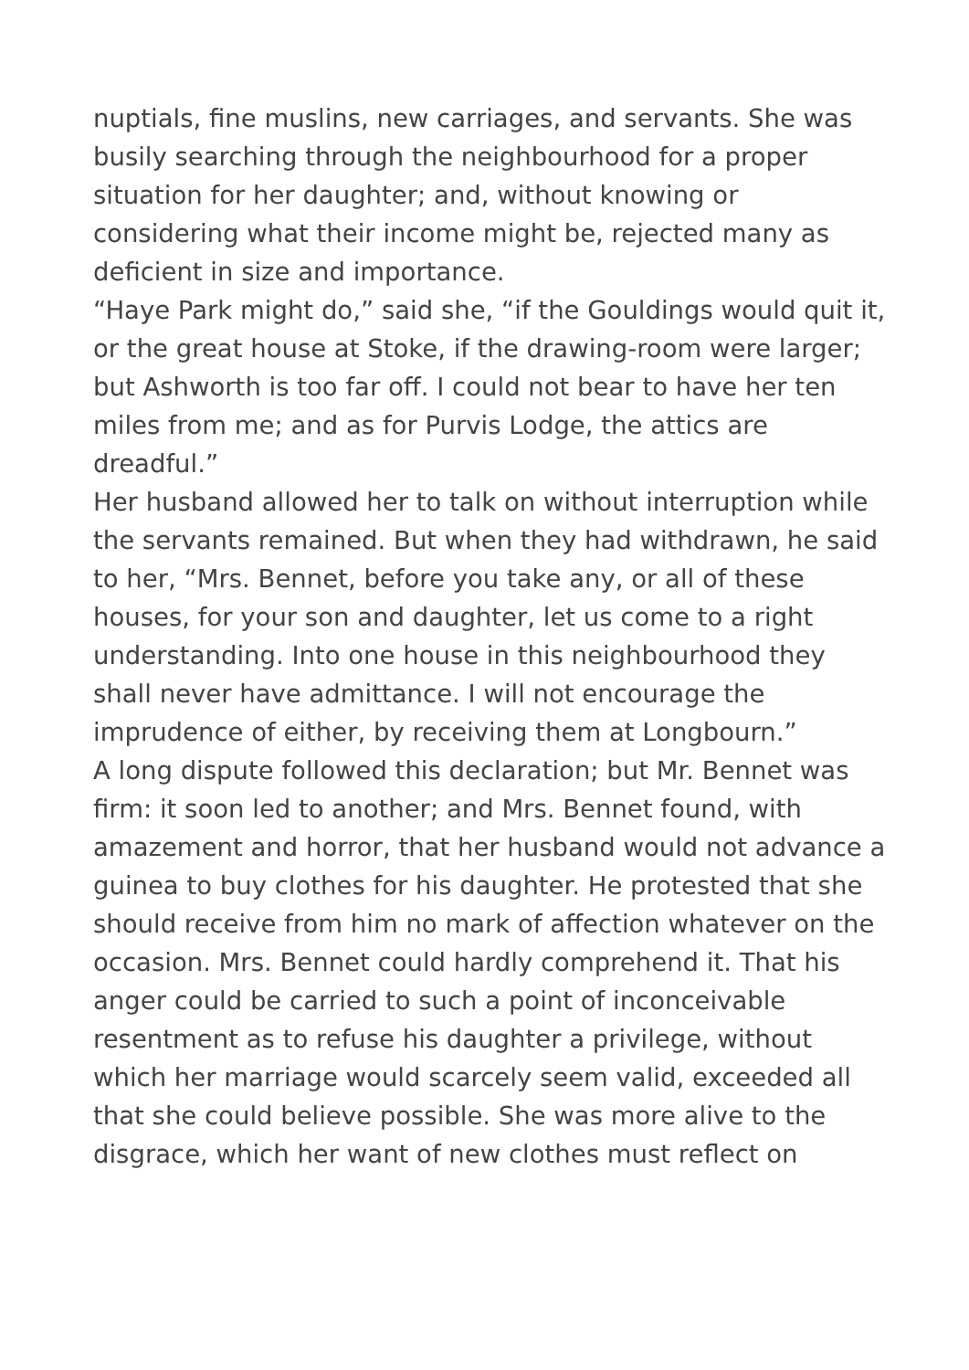nuptials, fine muslins, new carriages, and servants. She was busily searching through the neighbourhood for a proper situation for her daughter; and, without knowing or considering what their income might be, rejected many as deficient in size and importance.
“Haye Park might do,” said she, “if the Gouldings would quit it, or the great house at Stoke, if the drawing-room were larger; but Ashworth is too far off. I could not bear to have her ten miles from me; and as for Purvis Lodge, the attics are dreadful.”
Her husband allowed her to talk on without interruption while the servants remained. But when they had withdrawn, he said to her, “Mrs. Bennet, before you take any, or all of these houses, for your son and daughter, let us come to a right understanding. Into one house in this neighbourhood they shall never have admittance. I will not encourage the imprudence of either, by receiving them at Longbourn.”
A long dispute followed this declaration; but Mr. Bennet was firm: it soon led to another; and Mrs. Bennet found, with amazement and horror, that her husband would not advance a guinea to buy clothes for his daughter. He protested that she should receive from him no mark of affection whatever on the occasion. Mrs. Bennet could hardly comprehend it. That his anger could be carried to such a point of inconceivable resentment as to refuse his daughter a privilege, without which her marriage would scarcely seem valid, exceeded all that she could believe possible. She was more alive to the disgrace, which her want of new clothes must reflect on